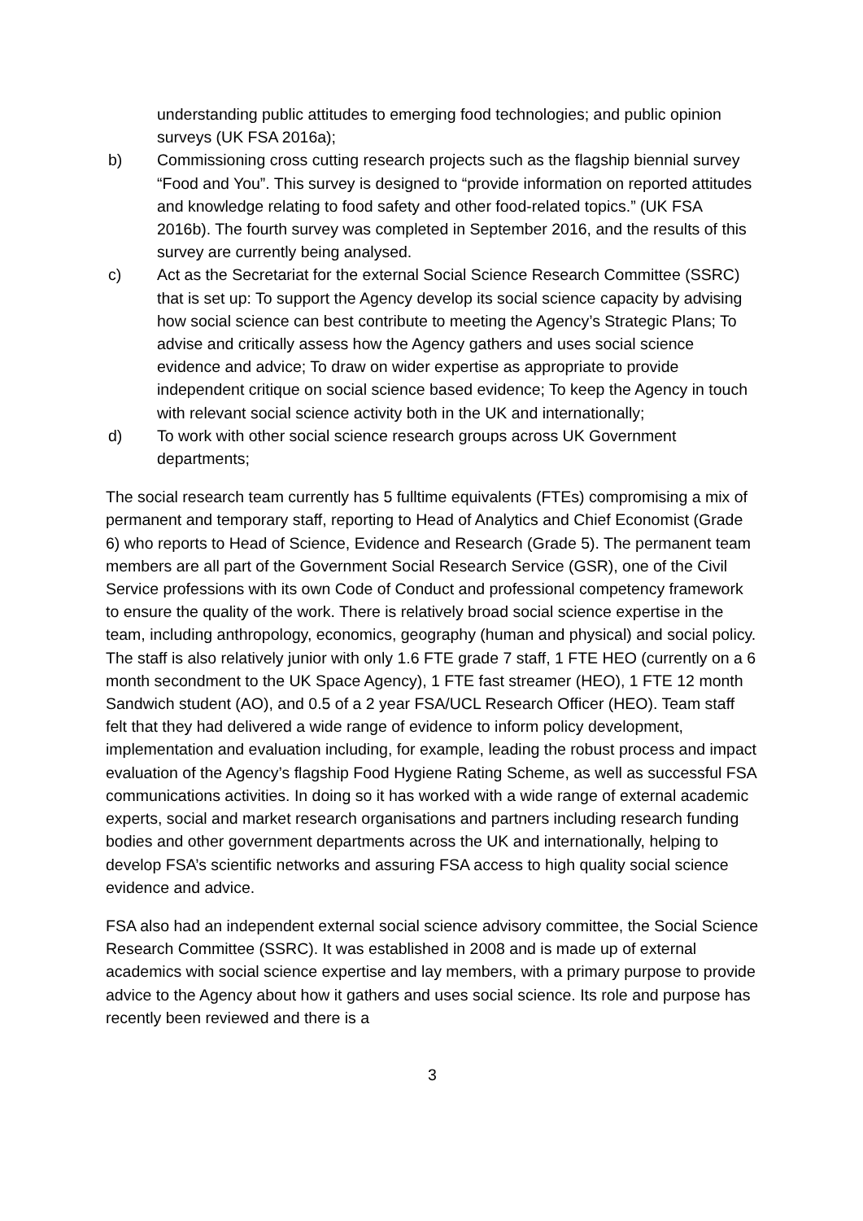understanding public attitudes to emerging food technologies; and public opinion surveys (UK FSA 2016a);
b) Commissioning cross cutting research projects such as the flagship biennial survey “Food and You”. This survey is designed to “provide information on reported attitudes and knowledge relating to food safety and other food-related topics.” (UK FSA 2016b). The fourth survey was completed in September 2016, and the results of this survey are currently being analysed.
c) Act as the Secretariat for the external Social Science Research Committee (SSRC) that is set up: To support the Agency develop its social science capacity by advising how social science can best contribute to meeting the Agency’s Strategic Plans; To advise and critically assess how the Agency gathers and uses social science evidence and advice; To draw on wider expertise as appropriate to provide independent critique on social science based evidence; To keep the Agency in touch with relevant social science activity both in the UK and internationally;
d) To work with other social science research groups across UK Government departments;
The social research team currently has 5 fulltime equivalents (FTEs) compromising a mix of permanent and temporary staff, reporting to Head of Analytics and Chief Economist (Grade 6) who reports to Head of Science, Evidence and Research (Grade 5). The permanent team members are all part of the Government Social Research Service (GSR), one of the Civil Service professions with its own Code of Conduct and professional competency framework to ensure the quality of the work. There is relatively broad social science expertise in the team, including anthropology, economics, geography (human and physical) and social policy. The staff is also relatively junior with only 1.6 FTE grade 7 staff, 1 FTE HEO (currently on a 6 month secondment to the UK Space Agency), 1 FTE fast streamer (HEO), 1 FTE 12 month Sandwich student (AO), and 0.5 of a 2 year FSA/UCL Research Officer (HEO). Team staff felt that they had delivered a wide range of evidence to inform policy development, implementation and evaluation including, for example, leading the robust process and impact evaluation of the Agency’s flagship Food Hygiene Rating Scheme, as well as successful FSA communications activities. In doing so it has worked with a wide range of external academic experts, social and market research organisations and partners including research funding bodies and other government departments across the UK and internationally, helping to develop FSA’s scientific networks and assuring FSA access to high quality social science evidence and advice.
FSA also had an independent external social science advisory committee, the Social Science Research Committee (SSRC). It was established in 2008 and is made up of external academics with social science expertise and lay members, with a primary purpose to provide advice to the Agency about how it gathers and uses social science. Its role and purpose has recently been reviewed and there is a
3